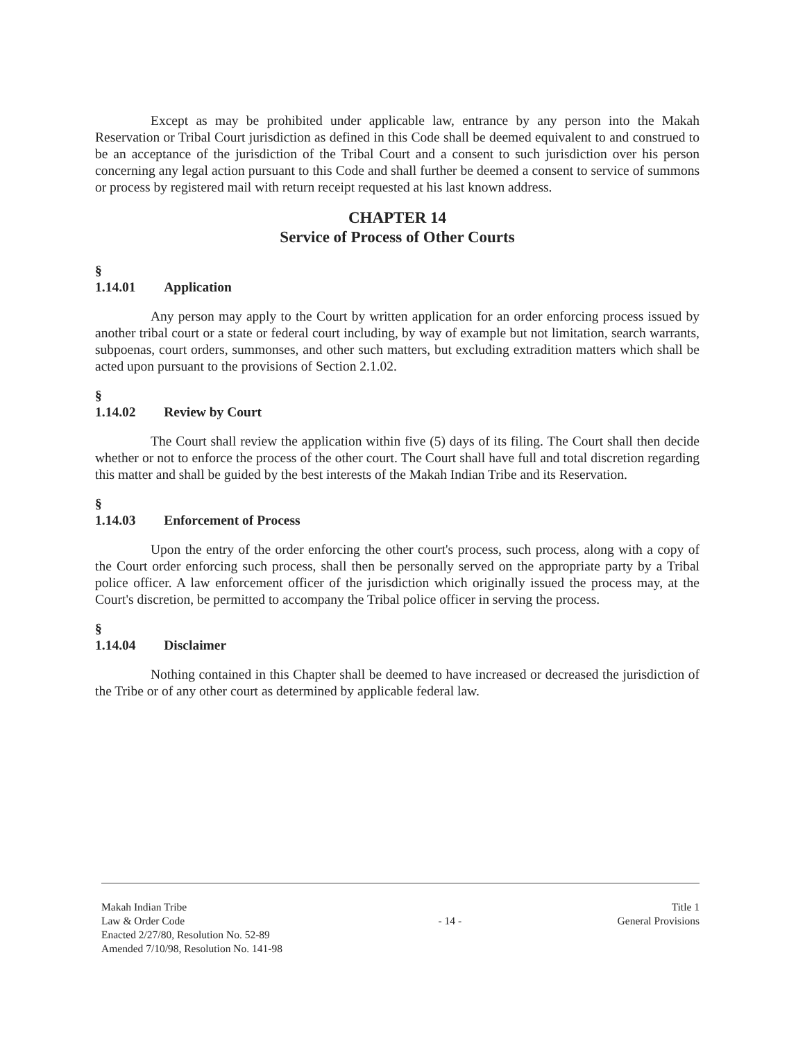Except as may be prohibited under applicable law, entrance by any person into the Makah Reservation or Tribal Court jurisdiction as defined in this Code shall be deemed equivalent to and construed to be an acceptance of the jurisdiction of the Tribal Court and a consent to such jurisdiction over his person concerning any legal action pursuant to this Code and shall further be deemed a consent to service of summons or process by registered mail with return receipt requested at his last known address.
CHAPTER 14
Service of Process of Other Courts
§ 1.14.01 Application
Any person may apply to the Court by written application for an order enforcing process issued by another tribal court or a state or federal court including, by way of example but not limitation, search warrants, subpoenas, court orders, summonses, and other such matters, but excluding extradition matters which shall be acted upon pursuant to the provisions of Section 2.1.02.
§ 1.14.02 Review by Court
The Court shall review the application within five (5) days of its filing. The Court shall then decide whether or not to enforce the process of the other court. The Court shall have full and total discretion regarding this matter and shall be guided by the best interests of the Makah Indian Tribe and its Reservation.
§ 1.14.03 Enforcement of Process
Upon the entry of the order enforcing the other court's process, such process, along with a copy of the Court order enforcing such process, shall then be personally served on the appropriate party by a Tribal police officer. A law enforcement officer of the jurisdiction which originally issued the process may, at the Court's discretion, be permitted to accompany the Tribal police officer in serving the process.
§ 1.14.04 Disclaimer
Nothing contained in this Chapter shall be deemed to have increased or decreased the jurisdiction of the Tribe or of any other court as determined by applicable federal law.
Makah Indian Tribe
Law & Order Code
Enacted 2/27/80, Resolution No. 52-89
Amended 7/10/98, Resolution No. 141-98
- 14 -
Title 1
General Provisions